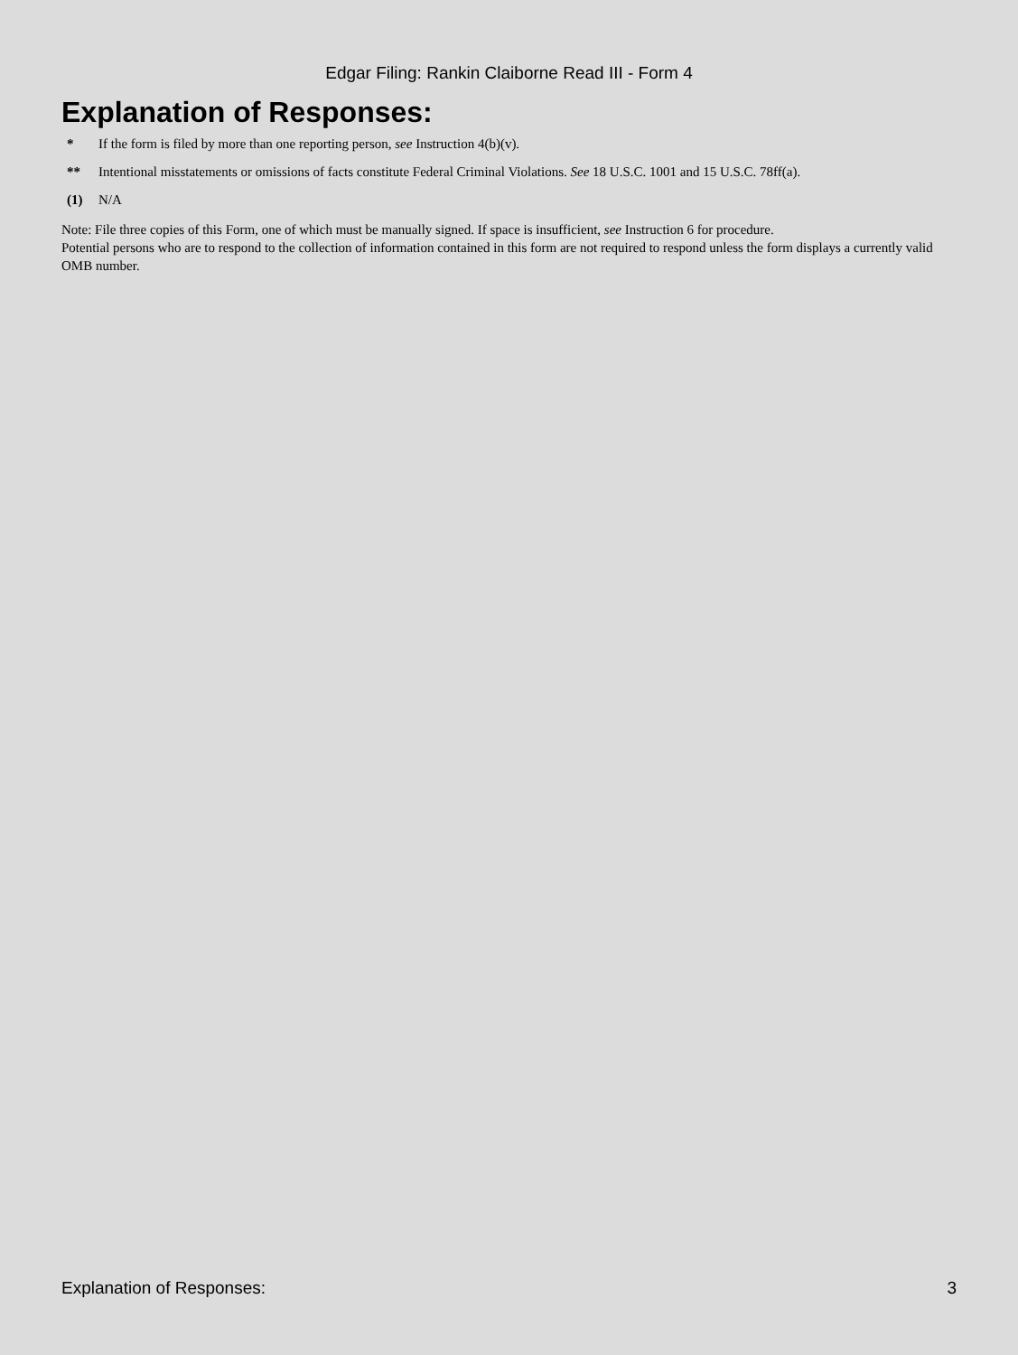Edgar Filing: Rankin Claiborne Read III - Form 4
Explanation of Responses:
* If the form is filed by more than one reporting person, see Instruction 4(b)(v).
** Intentional misstatements or omissions of facts constitute Federal Criminal Violations. See 18 U.S.C. 1001 and 15 U.S.C. 78ff(a).
(1) N/A
Note: File three copies of this Form, one of which must be manually signed. If space is insufficient, see Instruction 6 for procedure.
Potential persons who are to respond to the collection of information contained in this form are not required to respond unless the form displays a currently valid OMB number.
Explanation of Responses: 3